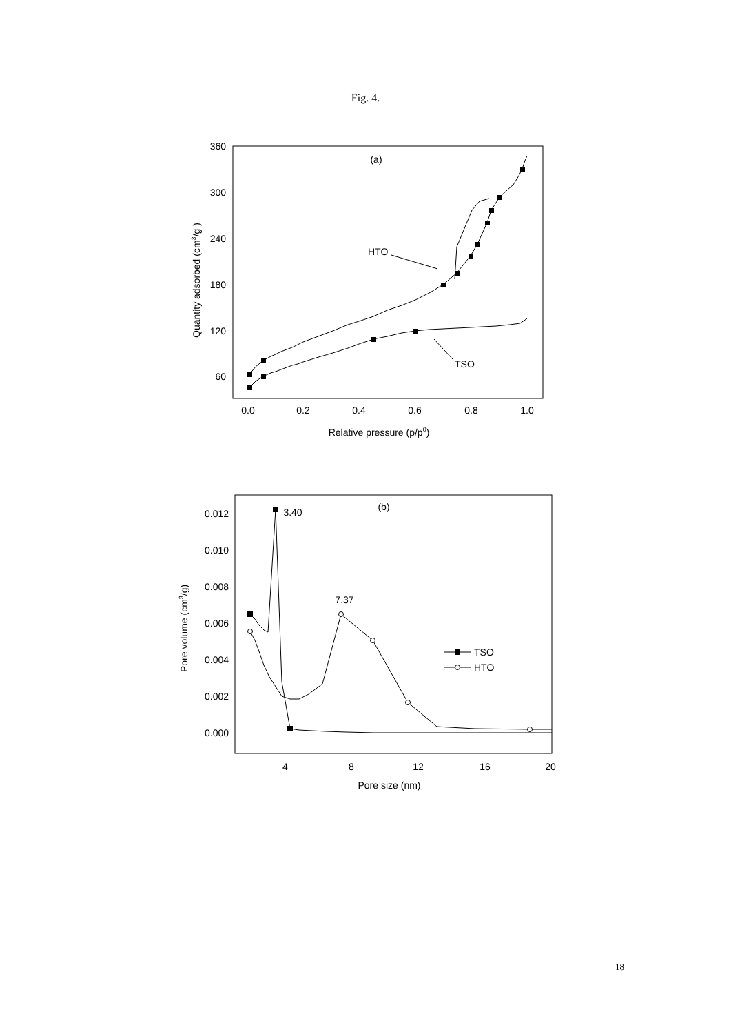Fig. 4.
360
300
240
180
120
60
0.0
0.2
0.4
0.6
0.8
1.0
Relative pressure (p/p0)
(a)
Quantity adsorbed (cm3/g )
HTO
TSO
0.012
0.010
0.008
0.006
0.004
0.002
0.000
4
8
12
16
20
Pore size (nm)
(b)
3.40
7.37
Pore volume (cm3/g)
TSO
HTO
18